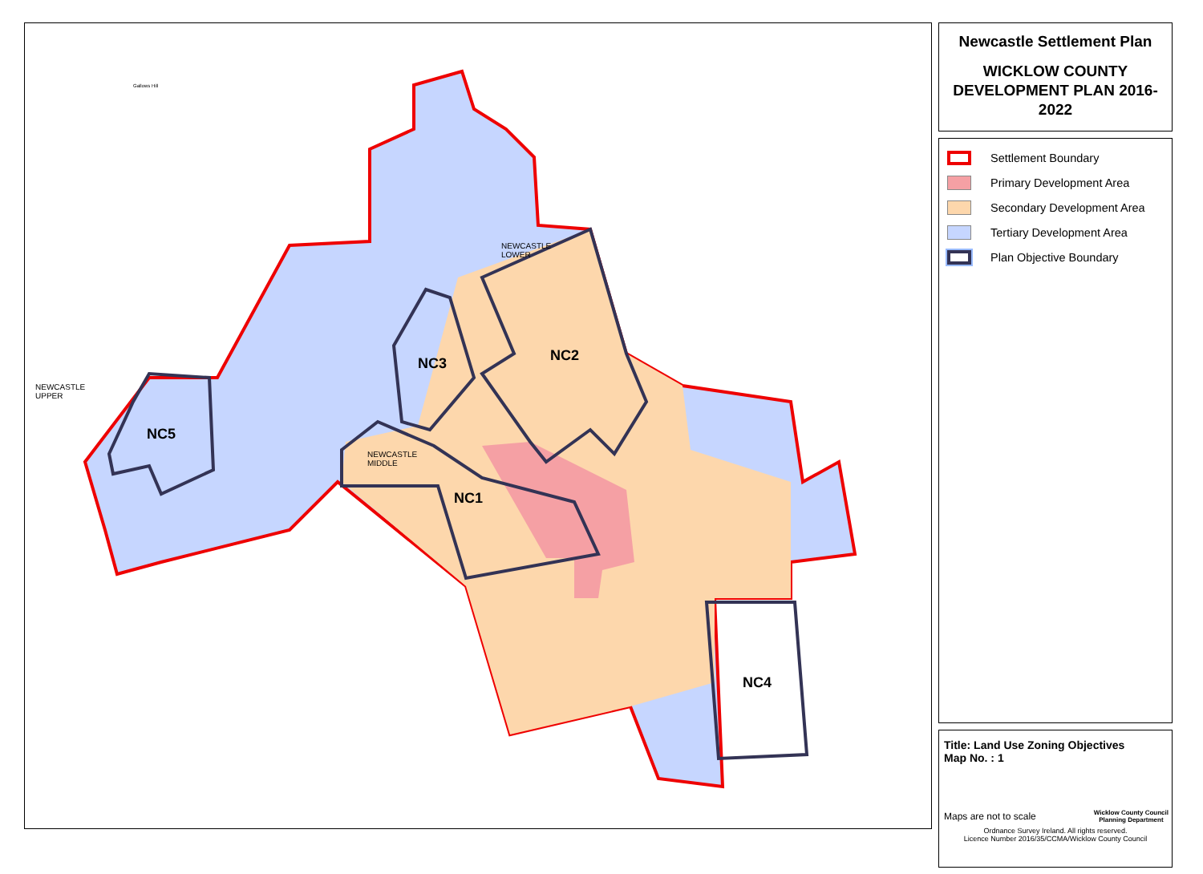NC3 NC2
NC1
NC4
NC5
NEWCASTLE
LOWER
NEWCASTLE
UPPER
NEWCASTLE
MIDDLE
Gallows Hill
Newcastle Settlement Plan
WICKLOW COUNTY
DEVELOPMENT PLAN 2016-2022
Settlement Boundary
Primary Development Area
Secondary Development Area
Tertiary Development Area
Plan Objective Boundary
Title: Land Use Zoning Objectives
Map No. : 1
Maps are not to scale
Wicklow County Council
Planning Department
Ordnance Survey Ireland. All rights reserved.
Licence Number 2016/35/CCMA/Wicklow County Council